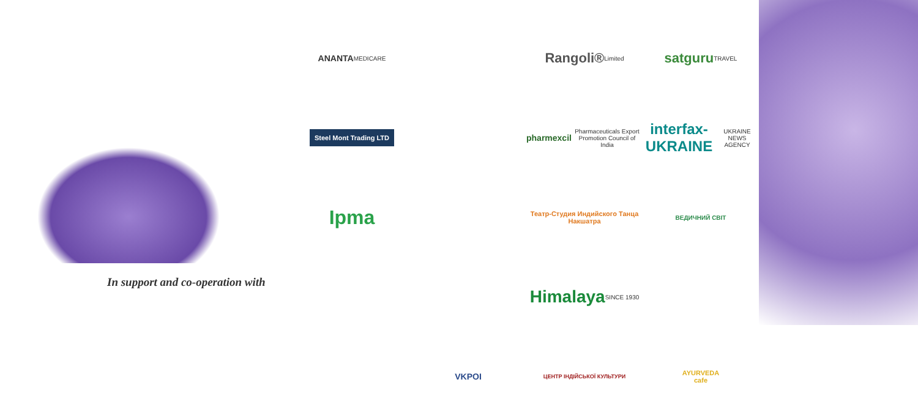In support and co-operation with
ANANTA
MEDICARE
Rangoli®
Limited
satguru
TRAVEL
Steel Mont Trading LTD
pharmexcil
Pharmaceuticals Export
Promotion Council of India
interfax-UKRAINE
UKRAINE NEWS AGENCY
Ipma
Театр-Студия Индийского Танца
Накшатра
ВЕДИЧНИЙ СВІТ
Himalaya
SINCE 1930
VKPOI
ЦЕНТР ІНДІЙСЬКОЇ КУЛЬТУРИ
AYURVEDA
cafe